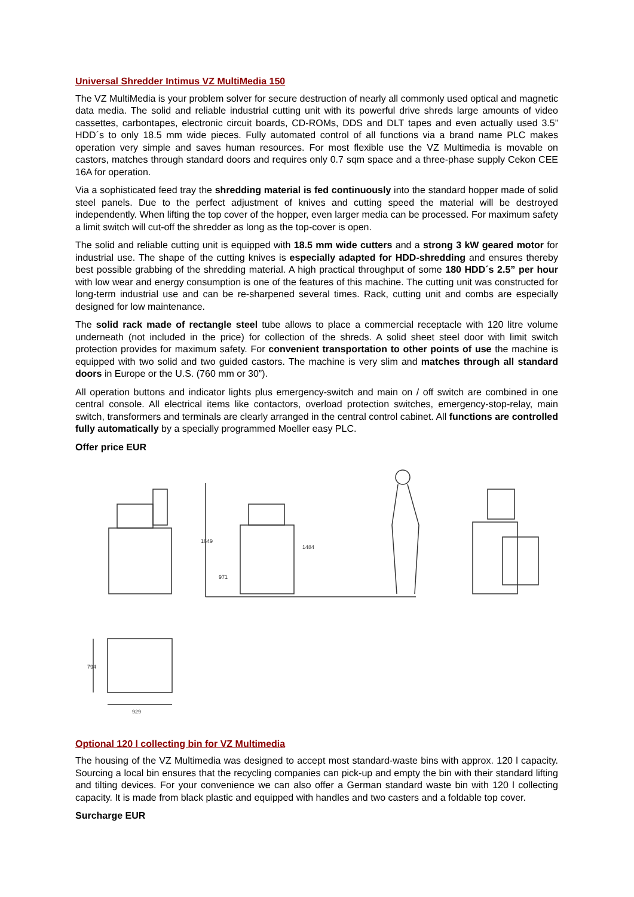Universal Shredder Intimus VZ MultiMedia 150
The VZ MultiMedia is your problem solver for secure destruction of nearly all commonly used optical and magnetic data media. The solid and reliable industrial cutting unit with its powerful drive shreds large amounts of video cassettes, carbontapes, electronic circuit boards, CD-ROMs, DDS and DLT tapes and even actually used 3.5” HDD´s to only 18.5 mm wide pieces. Fully automated control of all functions via a brand name PLC makes operation very simple and saves human resources. For most flexible use the VZ Multimedia is movable on castors, matches through standard doors and requires only 0.7 sqm space and a three-phase supply Cekon CEE 16A for operation.
Via a sophisticated feed tray the shredding material is fed continuously into the standard hopper made of solid steel panels. Due to the perfect adjustment of knives and cutting speed the material will be destroyed independently. When lifting the top cover of the hopper, even larger media can be processed. For maximum safety a limit switch will cut-off the shredder as long as the top-cover is open.
The solid and reliable cutting unit is equipped with 18.5 mm wide cutters and a strong 3 kW geared motor for industrial use. The shape of the cutting knives is especially adapted for HDD-shredding and ensures thereby best possible grabbing of the shredding material. A high practical throughput of some 180 HDD´s 2.5” per hour with low wear and energy consumption is one of the features of this machine. The cutting unit was constructed for long-term industrial use and can be re-sharpened several times. Rack, cutting unit and combs are especially designed for low maintenance.
The solid rack made of rectangle steel tube allows to place a commercial receptacle with 120 litre volume underneath (not included in the price) for collection of the shreds. A solid sheet steel door with limit switch protection provides for maximum safety. For convenient transportation to other points of use the machine is equipped with two solid and two guided castors. The machine is very slim and matches through all standard doors in Europe or the U.S. (760 mm or 30”).
All operation buttons and indicator lights plus emergency-switch and main on / off switch are combined in one central console. All electrical items like contactors, overload protection switches, emergency-stop-relay, main switch, transformers and terminals are clearly arranged in the central control cabinet. All functions are controlled fully automatically by a specially programmed Moeller easy PLC.
Offer price EUR
1649
971
1484
929
794
Optional 120 l collecting bin for VZ Multimedia
The housing of the VZ Multimedia was designed to accept most standard-waste bins with approx. 120 l capacity. Sourcing a local bin ensures that the recycling companies can pick-up and empty the bin with their standard lifting and tilting devices. For your convenience we can also offer a German standard waste bin with 120 l collecting capacity. It is made from black plastic and equipped with handles and two casters and a foldable top cover.
Surcharge EUR